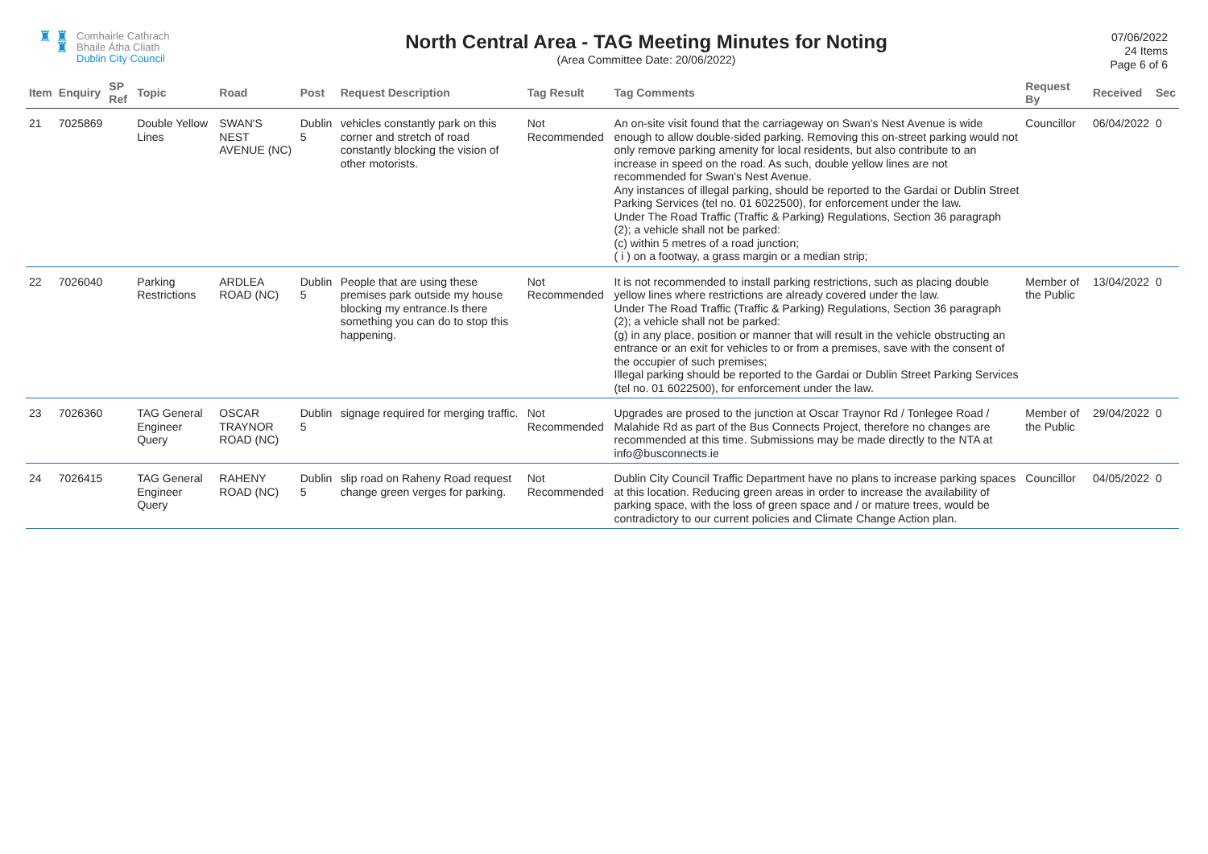♜ ♜
♜
Comhairle Cathrach
Bhaile Átha Cliath
Dublin City Council
North Central Area - TAG Meeting Minutes for Noting
(Area Committee Date: 20/06/2022)
07/06/2022
24 Items
Page 6 of 6
| Item | Enquiry | SP Ref | Topic | Road | Post | Request Description | Tag Result | Tag Comments | Request By | Received | Sec |
| --- | --- | --- | --- | --- | --- | --- | --- | --- | --- | --- | --- |
| 21 | 7025869 | | Double Yellow Lines | SWAN'S NEST AVENUE (NC) | Dublin 5 | vehicles constantly park on this corner and stretch of road constantly blocking the vision of other motorists. | Not Recommended | An on-site visit found that the carriageway on Swan's Nest Avenue is wide enough to allow double-sided parking. Removing this on-street parking would not only remove parking amenity for local residents, but also contribute to an increase in speed on the road. As such, double yellow lines are not recommended for Swan's Nest Avenue. Any instances of illegal parking, should be reported to the Gardai or Dublin Street Parking Services (tel no. 01 6022500), for enforcement under the law. Under The Road Traffic (Traffic & Parking) Regulations, Section 36 paragraph (2); a vehicle shall not be parked: (c) within 5 metres of a road junction; ( i ) on a footway, a grass margin or a median strip; | Councillor | 06/04/2022 | 0 |
| 22 | 7026040 | | Parking Restrictions | ARDLEA ROAD (NC) | Dublin 5 | People that are using these premises park outside my house blocking my entrance.Is there something you can do to stop this happening. | Not Recommended | It is not recommended to install parking restrictions, such as placing double yellow lines where restrictions are already covered under the law. Under The Road Traffic (Traffic & Parking) Regulations, Section 36 paragraph (2); a vehicle shall not be parked: (g) in any place, position or manner that will result in the vehicle obstructing an entrance or an exit for vehicles to or from a premises, save with the consent of the occupier of such premises; Illegal parking should be reported to the Gardai or Dublin Street Parking Services (tel no. 01 6022500), for enforcement under the law. | Member of the Public | 13/04/2022 | 0 |
| 23 | 7026360 | | TAG General Engineer Query | OSCAR TRAYNOR ROAD (NC) | Dublin 5 | signage required for merging traffic. | Not Recommended | Upgrades are prosed to the junction at Oscar Traynor Rd / Tonlegee Road / Malahide Rd as part of the Bus Connects Project, therefore no changes are recommended at this time. Submissions may be made directly to the NTA at info@busconnects.ie | Member of the Public | 29/04/2022 | 0 |
| 24 | 7026415 | | TAG General Engineer Query | RAHENY ROAD (NC) | Dublin 5 | slip road on Raheny Road request change green verges for parking. | Not Recommended | Dublin City Council Traffic Department have no plans to increase parking spaces at this location. Reducing green areas in order to increase the availability of parking space, with the loss of green space and / or mature trees, would be contradictory to our current policies and Climate Change Action plan. | Councillor | 04/05/2022 | 0 |